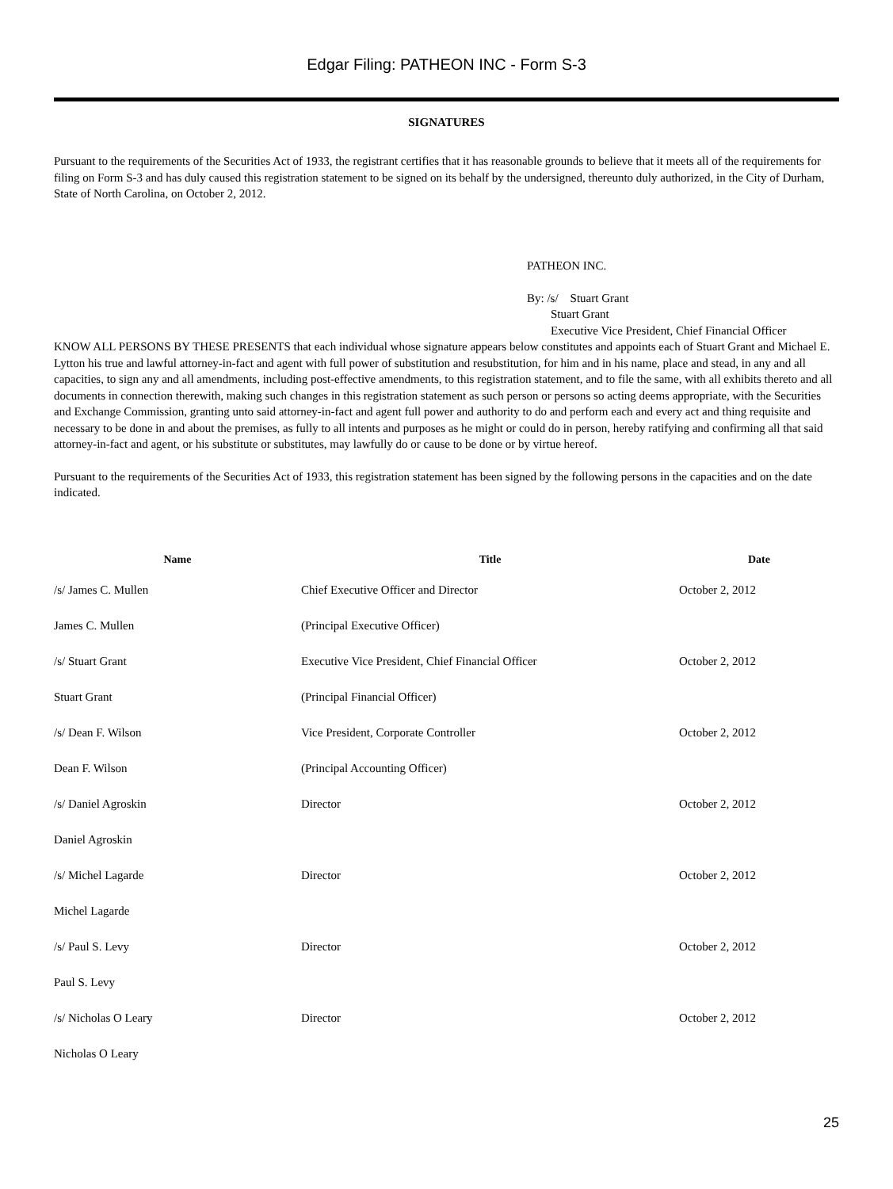Edgar Filing: PATHEON INC - Form S-3
SIGNATURES
Pursuant to the requirements of the Securities Act of 1933, the registrant certifies that it has reasonable grounds to believe that it meets all of the requirements for filing on Form S-3 and has duly caused this registration statement to be signed on its behalf by the undersigned, thereunto duly authorized, in the City of Durham, State of North Carolina, on October 2, 2012.
PATHEON INC.
By: /s/ Stuart Grant
Stuart Grant
Executive Vice President, Chief Financial Officer
KNOW ALL PERSONS BY THESE PRESENTS that each individual whose signature appears below constitutes and appoints each of Stuart Grant and Michael E. Lytton his true and lawful attorney-in-fact and agent with full power of substitution and resubstitution, for him and in his name, place and stead, in any and all capacities, to sign any and all amendments, including post-effective amendments, to this registration statement, and to file the same, with all exhibits thereto and all documents in connection therewith, making such changes in this registration statement as such person or persons so acting deems appropriate, with the Securities and Exchange Commission, granting unto said attorney-in-fact and agent full power and authority to do and perform each and every act and thing requisite and necessary to be done in and about the premises, as fully to all intents and purposes as he might or could do in person, hereby ratifying and confirming all that said attorney-in-fact and agent, or his substitute or substitutes, may lawfully do or cause to be done or by virtue hereof.
Pursuant to the requirements of the Securities Act of 1933, this registration statement has been signed by the following persons in the capacities and on the date indicated.
| Name | Title | Date |
| --- | --- | --- |
| /s/ James C. Mullen | Chief Executive Officer and Director | October 2, 2012 |
| James C. Mullen | (Principal Executive Officer) | |
| /s/ Stuart Grant | Executive Vice President, Chief Financial Officer | October 2, 2012 |
| Stuart Grant | (Principal Financial Officer) | |
| /s/ Dean F. Wilson | Vice President, Corporate Controller | October 2, 2012 |
| Dean F. Wilson | (Principal Accounting Officer) | |
| /s/ Daniel Agroskin | Director | October 2, 2012 |
| Daniel Agroskin | | |
| /s/ Michel Lagarde | Director | October 2, 2012 |
| Michel Lagarde | | |
| /s/ Paul S. Levy | Director | October 2, 2012 |
| Paul S. Levy | | |
| /s/ Nicholas O Leary | Director | October 2, 2012 |
| Nicholas O Leary | | |
25